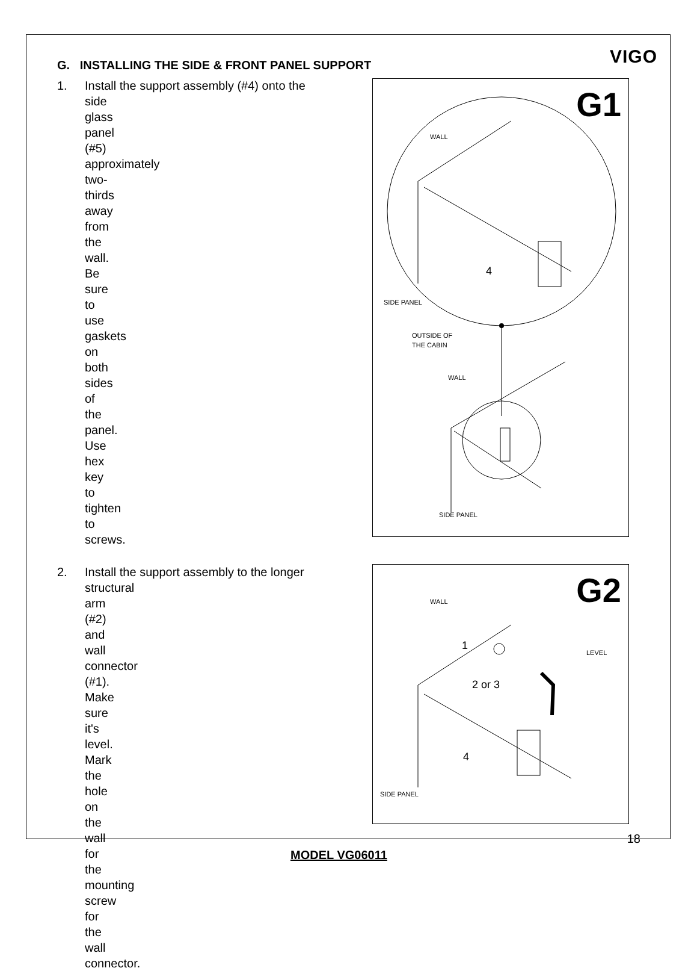VIGO
G. INSTALLING THE SIDE & FRONT PANEL SUPPORT
1. Install the support assembly (#4) onto the
side glass panel (#5) approximately two-thirds away from the wall. Be sure to use gaskets on both sides of the panel. Use hex key to tighten to screws.
G1
WALL
4
SIDE PANEL
OUTSIDE OF
THE CABIN
WALL
SIDE PANEL
2. Install the support assembly to the longer
structural arm (#2) and wall connector (#1). Make sure it's level. Mark the hole on the wall for the mounting screw for the wall connector.
G2
WALL
1
LEVEL
2 or 3
4
SIDE PANEL
18
MODEL VG06011